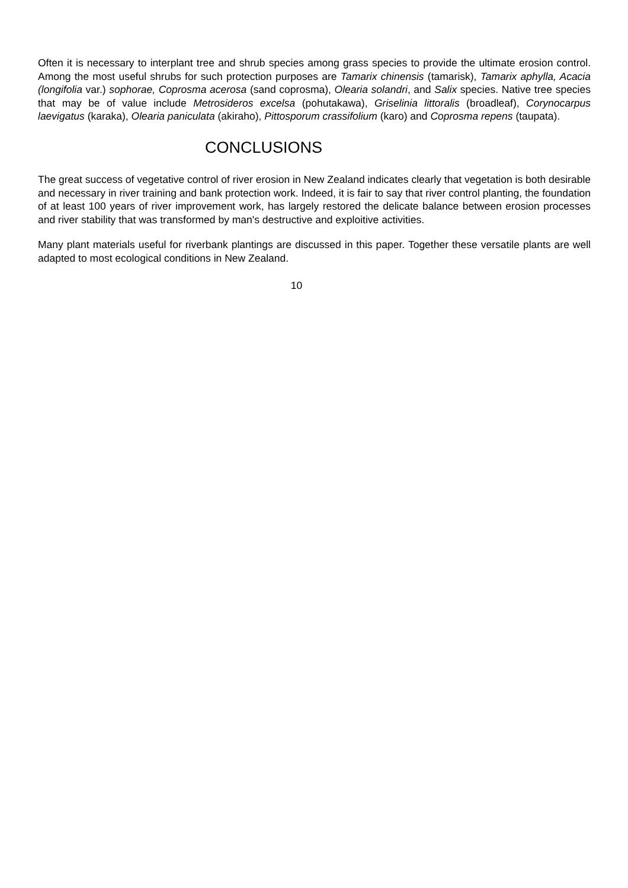Often it is necessary to interplant tree and shrub species among grass species to provide the ultimate erosion control. Among the most useful shrubs for such protection purposes are Tamarix chinensis (tamarisk), Tamarix aphylla, Acacia (longifolia var.) sophorae, Coprosma acerosa (sand coprosma), Olearia solandri, and Salix species. Native tree species that may be of value include Metrosideros excelsa (pohutakawa), Griselinia littoralis (broadleaf), Corynocarpus laevigatus (karaka), Olearia paniculata (akiraho), Pittosporum crassifolium (karo) and Coprosma repens (taupata).
CONCLUSIONS
The great success of vegetative control of river erosion in New Zealand indicates clearly that vegetation is both desirable and necessary in river training and bank protection work. Indeed, it is fair to say that river control planting, the foundation of at least 100 years of river improvement work, has largely restored the delicate balance between erosion processes and river stability that was transformed by man's destructive and exploitive activities.
Many plant materials useful for riverbank plantings are discussed in this paper. Together these versatile plants are well adapted to most ecological conditions in New Zealand.
10